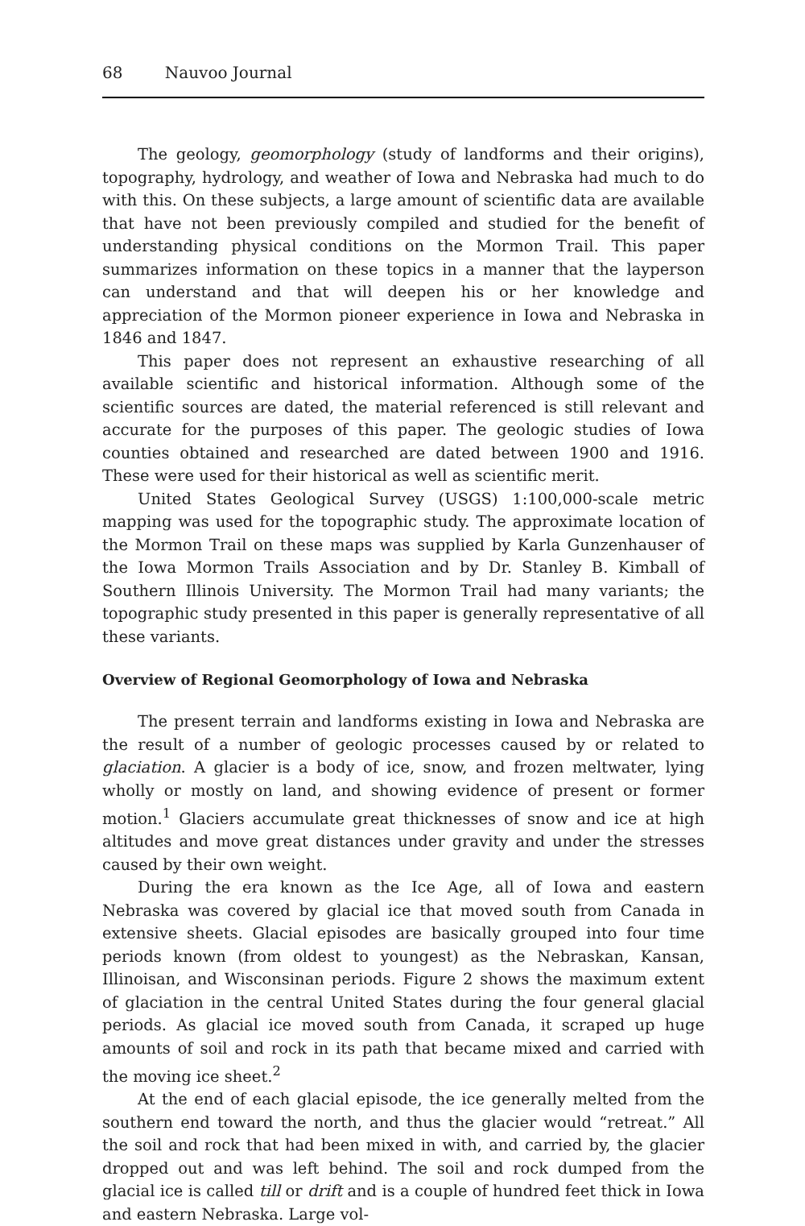68 Nauvoo Journal
The geology, geomorphology (study of landforms and their origins), topography, hydrology, and weather of Iowa and Nebraska had much to do with this. On these subjects, a large amount of scientific data are available that have not been previously compiled and studied for the benefit of understanding physical conditions on the Mormon Trail. This paper summarizes information on these topics in a manner that the layperson can understand and that will deepen his or her knowledge and appreciation of the Mormon pioneer experience in Iowa and Nebraska in 1846 and 1847.
This paper does not represent an exhaustive researching of all available scientific and historical information. Although some of the scientific sources are dated, the material referenced is still relevant and accurate for the purposes of this paper. The geologic studies of Iowa counties obtained and researched are dated between 1900 and 1916. These were used for their historical as well as scientific merit.
United States Geological Survey (USGS) 1:100,000-scale metric mapping was used for the topographic study. The approximate location of the Mormon Trail on these maps was supplied by Karla Gunzenhauser of the Iowa Mormon Trails Association and by Dr. Stanley B. Kimball of Southern Illinois University. The Mormon Trail had many variants; the topographic study presented in this paper is generally representative of all these variants.
Overview of Regional Geomorphology of Iowa and Nebraska
The present terrain and landforms existing in Iowa and Nebraska are the result of a number of geologic processes caused by or related to glaciation. A glacier is a body of ice, snow, and frozen meltwater, lying wholly or mostly on land, and showing evidence of present or former motion.<sup>1</sup> Glaciers accumulate great thicknesses of snow and ice at high altitudes and move great distances under gravity and under the stresses caused by their own weight.
During the era known as the Ice Age, all of Iowa and eastern Nebraska was covered by glacial ice that moved south from Canada in extensive sheets. Glacial episodes are basically grouped into four time periods known (from oldest to youngest) as the Nebraskan, Kansan, Illinoisan, and Wisconsinan periods. Figure 2 shows the maximum extent of glaciation in the central United States during the four general glacial periods. As glacial ice moved south from Canada, it scraped up huge amounts of soil and rock in its path that became mixed and carried with the moving ice sheet.<sup>2</sup>
At the end of each glacial episode, the ice generally melted from the southern end toward the north, and thus the glacier would “retreat.” All the soil and rock that had been mixed in with, and carried by, the glacier dropped out and was left behind. The soil and rock dumped from the glacial ice is called till or drift and is a couple of hundred feet thick in Iowa and eastern Nebraska. Large vol-